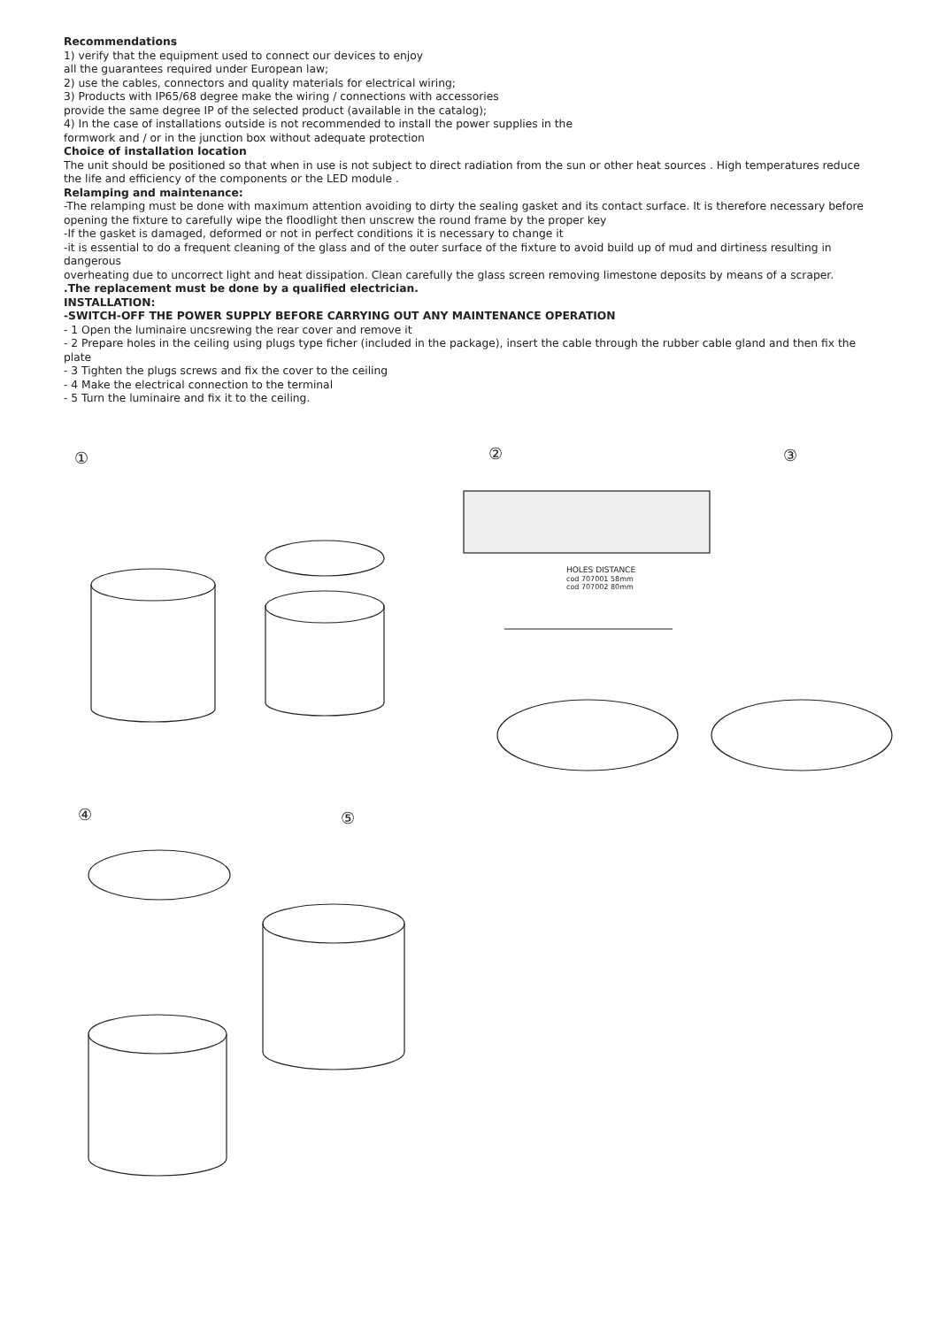Recommendations
1) verify that the equipment used to connect our devices to enjoy
all the guarantees required under European law;
2) use the cables, connectors and quality materials for electrical wiring;
3) Products with IP65/68 degree make the wiring / connections with accessories
provide the same degree IP of the selected product (available in the catalog);
4) In the case of installations outside is not recommended to install the power supplies in the
formwork and / or in the junction box without adequate protection
Choice of installation location
The unit should be positioned so that when in use is not subject to direct radiation from the sun or other heat sources . High temperatures reduce the life and efficiency of the components or the LED module .
Relamping and maintenance:
-The relamping must be done with maximum attention avoiding to dirty the sealing gasket and its contact surface. It is therefore necessary before
opening the fixture to carefully wipe the floodlight then unscrew the round frame by the proper key
-If the gasket is damaged, deformed or not in perfect conditions it is necessary to change it
-it is essential to do a frequent cleaning of the glass and of the outer surface of the fixture to avoid build up of mud and dirtiness resulting in dangerous
overheating due to uncorrect light and heat dissipation. Clean carefully the glass screen removing limestone deposits by means of a scraper.
.The replacement must be done by a qualified electrician.
INSTALLATION:
-SWITCH-OFF THE POWER SUPPLY BEFORE CARRYING OUT ANY MAINTENANCE OPERATION
- 1 Open the luminaire uncsrewing the rear cover and remove it
- 2 Prepare holes in the ceiling using plugs type ficher (included in the package), insert the cable through the rubber cable gland and then fix the plate
- 3 Tighten the plugs screws and fix the cover to the ceiling
- 4 Make the electrical connection to the terminal
- 5 Turn the luminaire and fix it to the ceiling.
①
②
③
④
⑤
HOLES DISTANCE
cod 707001 58mm
cod 707002 80mm